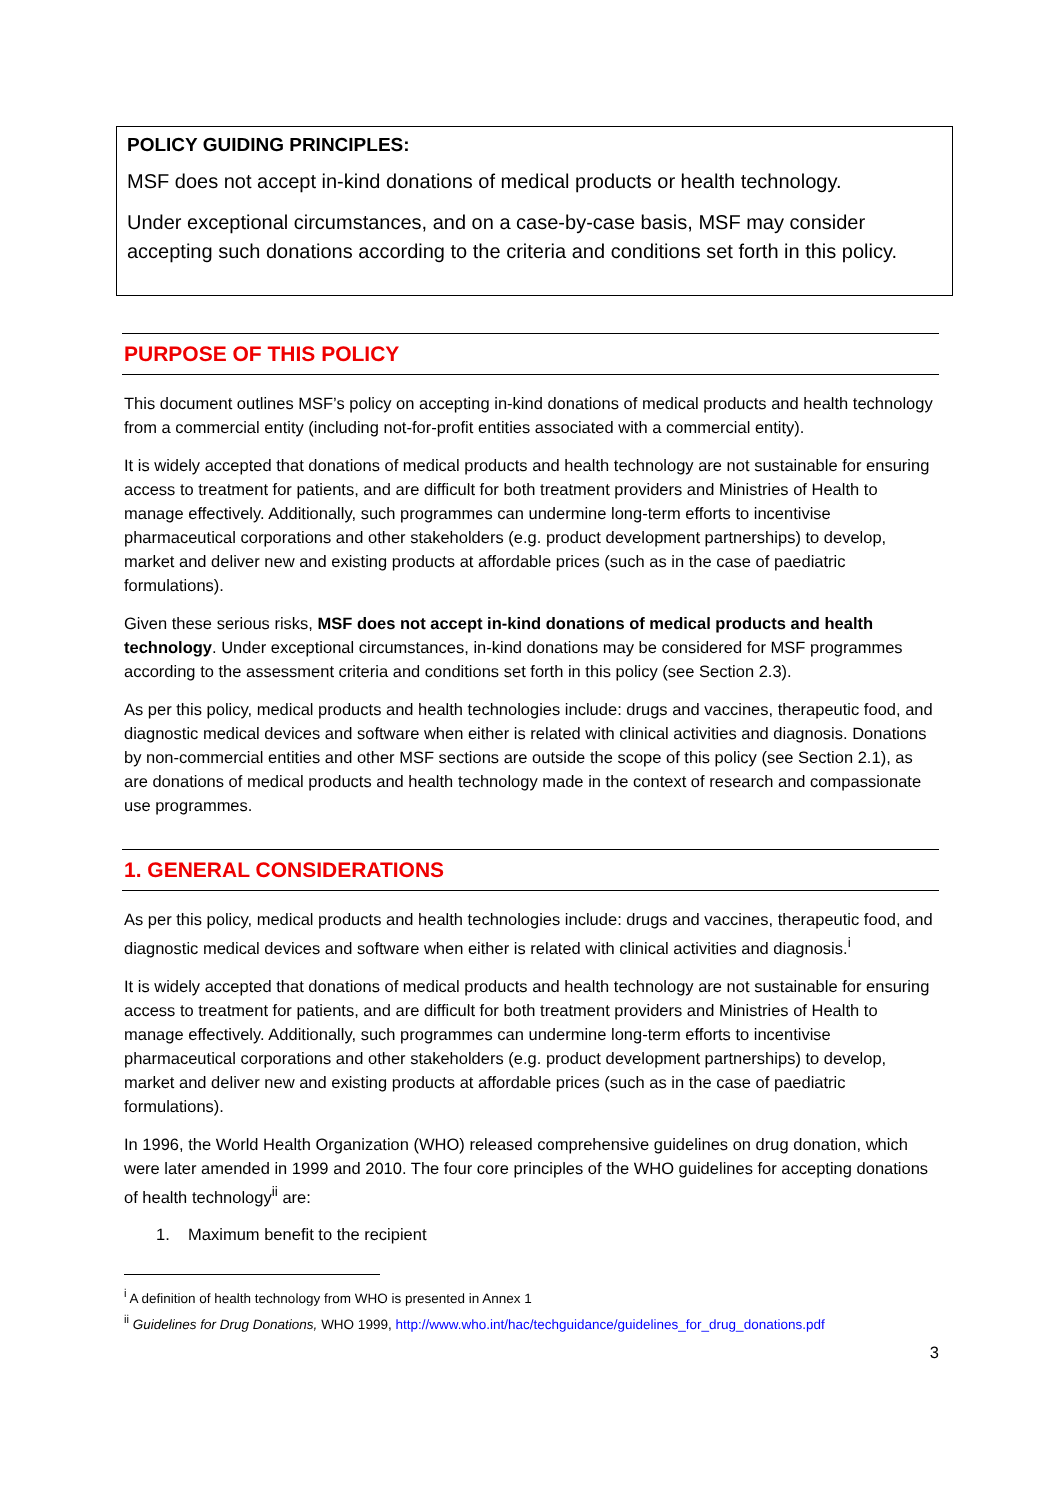POLICY GUIDING PRINCIPLES:
MSF does not accept in-kind donations of medical products or health technology.
Under exceptional circumstances, and on a case-by-case basis, MSF may consider accepting such donations according to the criteria and conditions set forth in this policy.
PURPOSE OF THIS POLICY
This document outlines MSF’s policy on accepting in-kind donations of medical products and health technology from a commercial entity (including not-for-profit entities associated with a commercial entity).
It is widely accepted that donations of medical products and health technology are not sustainable for ensuring access to treatment for patients, and are difficult for both treatment providers and Ministries of Health to manage effectively. Additionally, such programmes can undermine long-term efforts to incentivise pharmaceutical corporations and other stakeholders (e.g. product development partnerships) to develop, market and deliver new and existing products at affordable prices (such as in the case of paediatric formulations).
Given these serious risks, MSF does not accept in-kind donations of medical products and health technology. Under exceptional circumstances, in-kind donations may be considered for MSF programmes according to the assessment criteria and conditions set forth in this policy (see Section 2.3).
As per this policy, medical products and health technologies include: drugs and vaccines, therapeutic food, and diagnostic medical devices and software when either is related with clinical activities and diagnosis. Donations by non-commercial entities and other MSF sections are outside the scope of this policy (see Section 2.1), as are donations of medical products and health technology made in the context of research and compassionate use programmes.
1. GENERAL CONSIDERATIONS
As per this policy, medical products and health technologies include: drugs and vaccines, therapeutic food, and diagnostic medical devices and software when either is related with clinical activities and diagnosis.<sup>i</sup>
It is widely accepted that donations of medical products and health technology are not sustainable for ensuring access to treatment for patients, and are difficult for both treatment providers and Ministries of Health to manage effectively. Additionally, such programmes can undermine long-term efforts to incentivise pharmaceutical corporations and other stakeholders (e.g. product development partnerships) to develop, market and deliver new and existing products at affordable prices (such as in the case of paediatric formulations).
In 1996, the World Health Organization (WHO) released comprehensive guidelines on drug donation, which were later amended in 1999 and 2010. The four core principles of the WHO guidelines for accepting donations of health technology<sup>ii</sup> are:
1. Maximum benefit to the recipient
<sup>i</sup> A definition of health technology from WHO is presented in Annex 1
<sup>ii</sup> Guidelines for Drug Donations, WHO 1999, http://www.who.int/hac/techguidance/guidelines_for_drug_donations.pdf
3